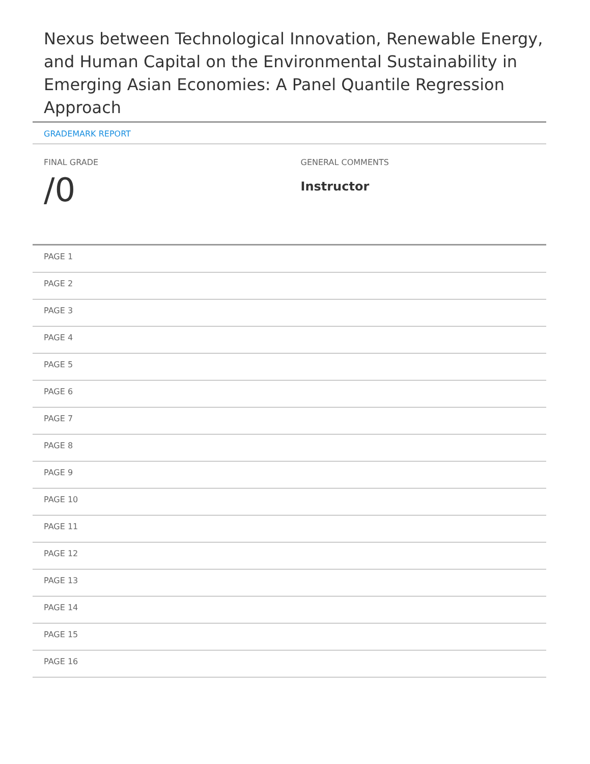Nexus between Technological Innovation, Renewable Energy, and Human Capital on the Environmental Sustainability in Emerging Asian Economies: A Panel Quantile Regression Approach
GRADEMARK REPORT
FINAL GRADE
/0
GENERAL COMMENTS
Instructor
PAGE 1
PAGE 2
PAGE 3
PAGE 4
PAGE 5
PAGE 6
PAGE 7
PAGE 8
PAGE 9
PAGE 10
PAGE 11
PAGE 12
PAGE 13
PAGE 14
PAGE 15
PAGE 16